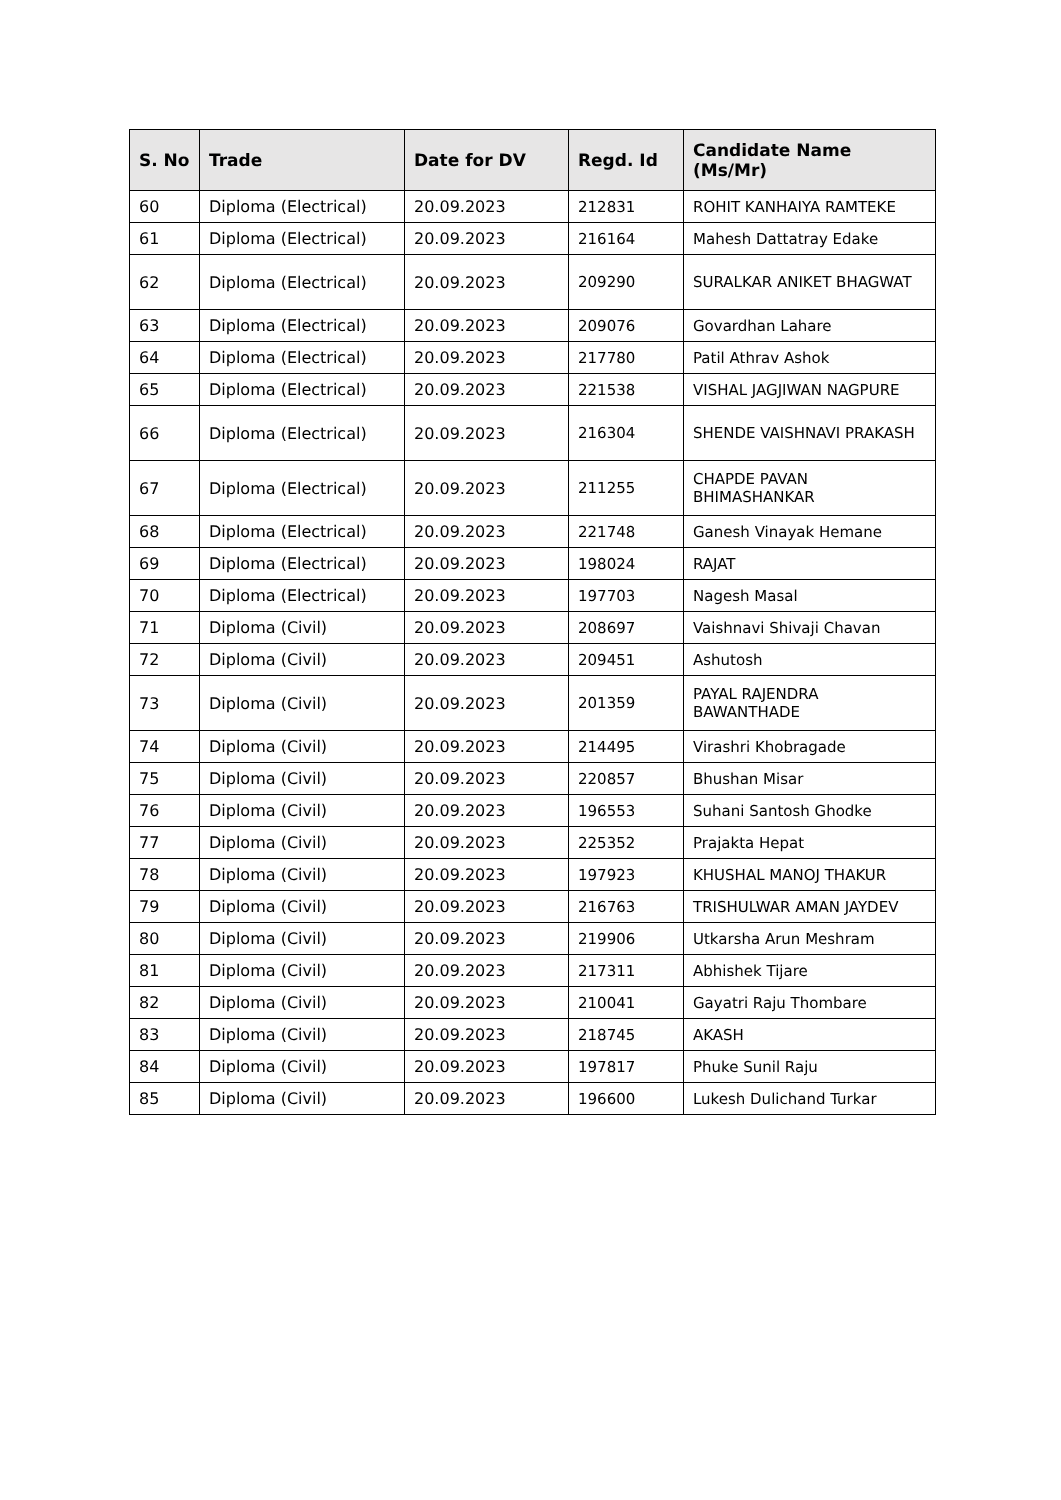| S. No | Trade | Date for DV | Regd. Id | Candidate Name (Ms/Mr) |
| --- | --- | --- | --- | --- |
| 60 | Diploma (Electrical) | 20.09.2023 | 212831 | ROHIT KANHAIYA RAMTEKE |
| 61 | Diploma (Electrical) | 20.09.2023 | 216164 | Mahesh Dattatray Edake |
| 62 | Diploma (Electrical) | 20.09.2023 | 209290 | SURALKAR ANIKET BHAGWAT |
| 63 | Diploma (Electrical) | 20.09.2023 | 209076 | Govardhan Lahare |
| 64 | Diploma (Electrical) | 20.09.2023 | 217780 | Patil Athrav Ashok |
| 65 | Diploma (Electrical) | 20.09.2023 | 221538 | VISHAL JAGJIWAN NAGPURE |
| 66 | Diploma (Electrical) | 20.09.2023 | 216304 | SHENDE VAISHNAVI PRAKASH |
| 67 | Diploma (Electrical) | 20.09.2023 | 211255 | CHAPDE PAVAN BHIMASHANKAR |
| 68 | Diploma (Electrical) | 20.09.2023 | 221748 | Ganesh Vinayak Hemane |
| 69 | Diploma (Electrical) | 20.09.2023 | 198024 | RAJAT |
| 70 | Diploma (Electrical) | 20.09.2023 | 197703 | Nagesh Masal |
| 71 | Diploma (Civil) | 20.09.2023 | 208697 | Vaishnavi Shivaji Chavan |
| 72 | Diploma (Civil) | 20.09.2023 | 209451 | Ashutosh |
| 73 | Diploma (Civil) | 20.09.2023 | 201359 | PAYAL RAJENDRA BAWANTHADE |
| 74 | Diploma (Civil) | 20.09.2023 | 214495 | Virashri Khobragade |
| 75 | Diploma (Civil) | 20.09.2023 | 220857 | Bhushan Misar |
| 76 | Diploma (Civil) | 20.09.2023 | 196553 | Suhani Santosh Ghodke |
| 77 | Diploma (Civil) | 20.09.2023 | 225352 | Prajakta Hepat |
| 78 | Diploma (Civil) | 20.09.2023 | 197923 | KHUSHAL MANOJ THAKUR |
| 79 | Diploma (Civil) | 20.09.2023 | 216763 | TRISHULWAR AMAN JAYDEV |
| 80 | Diploma (Civil) | 20.09.2023 | 219906 | Utkarsha Arun Meshram |
| 81 | Diploma (Civil) | 20.09.2023 | 217311 | Abhishek Tijare |
| 82 | Diploma (Civil) | 20.09.2023 | 210041 | Gayatri Raju Thombare |
| 83 | Diploma (Civil) | 20.09.2023 | 218745 | AKASH |
| 84 | Diploma (Civil) | 20.09.2023 | 197817 | Phuke Sunil Raju |
| 85 | Diploma (Civil) | 20.09.2023 | 196600 | Lukesh Dulichand Turkar |